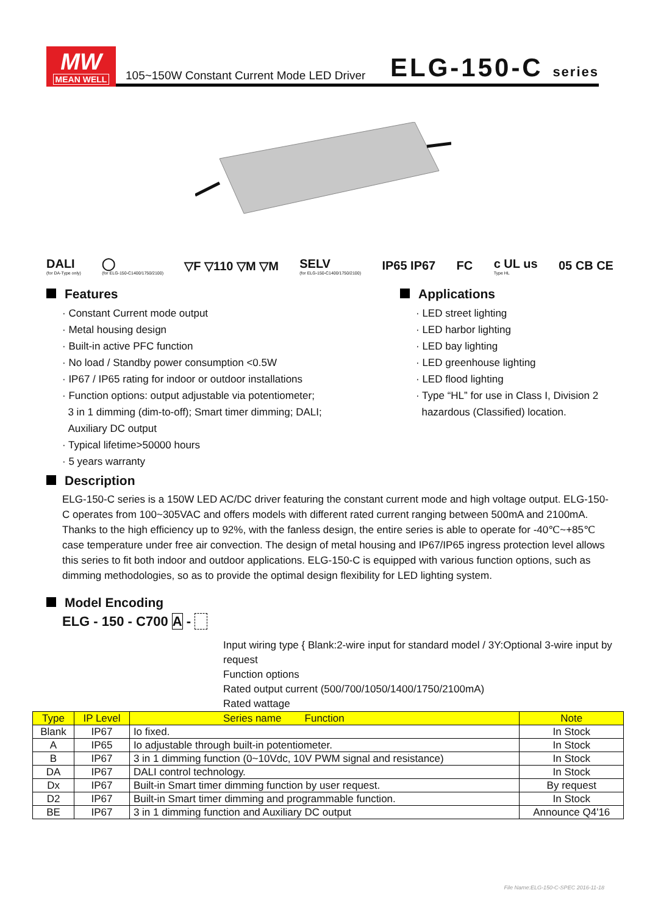MW
MEAN WELL
105~150W Constant Current Mode LED Driver
ELG-150-C series
DALI
(for DA-Type only) ◯
(for ELG-150-C1400/1750/2100) ▽F ▽110 ▽M ▽M SELV
(for ELG-150-C1400/1750/2100) IP65 IP67 FC c UL us
Type HL 05 CB CE
Features
· Constant Current mode output
· Metal housing design
· Built-in active PFC function
· No load / Standby power consumption <0.5W
· IP67 / IP65 rating for indoor or outdoor installations
· Function options: output adjustable via potentiometer;
3 in 1 dimming (dim-to-off); Smart timer dimming; DALI;
Auxiliary DC output
· Typical lifetime>50000 hours
· 5 years warranty
Applications
· LED street lighting
· LED harbor lighting
· LED bay lighting
· LED greenhouse lighting
· LED flood lighting
· Type “HL” for use in Class I, Division 2
hazardous (Classified) location.
Description
ELG-150-C series is a 150W LED AC/DC driver featuring the constant current mode and high voltage output. ELG-150-C operates from 100~305VAC and offers models with different rated current ranging between 500mA and 2100mA. Thanks to the high efficiency up to 92%, with the fanless design, the entire series is able to operate for -40℃~+85℃ case temperature under free air convection. The design of metal housing and IP67/IP65 ingress protection level allows this series to fit both indoor and outdoor applications. ELG-150-C is equipped with various function options, such as dimming methodologies, so as to provide the optimal design flexibility for LED lighting system.
Model Encoding
ELG - 150 - C700 A -
Input wiring type { Blank:2-wire input for standard model / 3Y:Optional 3-wire input by request
Function options
Rated output current (500/700/1050/1400/1750/2100mA)
Rated wattage
Series name
| Type | IP Level | Function | Note |
| --- | --- | --- | --- |
| Blank | IP67 | Io fixed. | In Stock |
| A | IP65 | Io adjustable through built-in potentiometer. | In Stock |
| B | IP67 | 3 in 1 dimming function (0~10Vdc, 10V PWM signal and resistance) | In Stock |
| DA | IP67 | DALI control technology. | In Stock |
| Dx | IP67 | Built-in Smart timer dimming function by user request. | By request |
| D2 | IP67 | Built-in Smart timer dimming and programmable function. | In Stock |
| BE | IP67 | 3 in 1 dimming function and Auxiliary DC output | Announce Q4'16 |
File Name:ELG-150-C-SPEC 2016-11-18